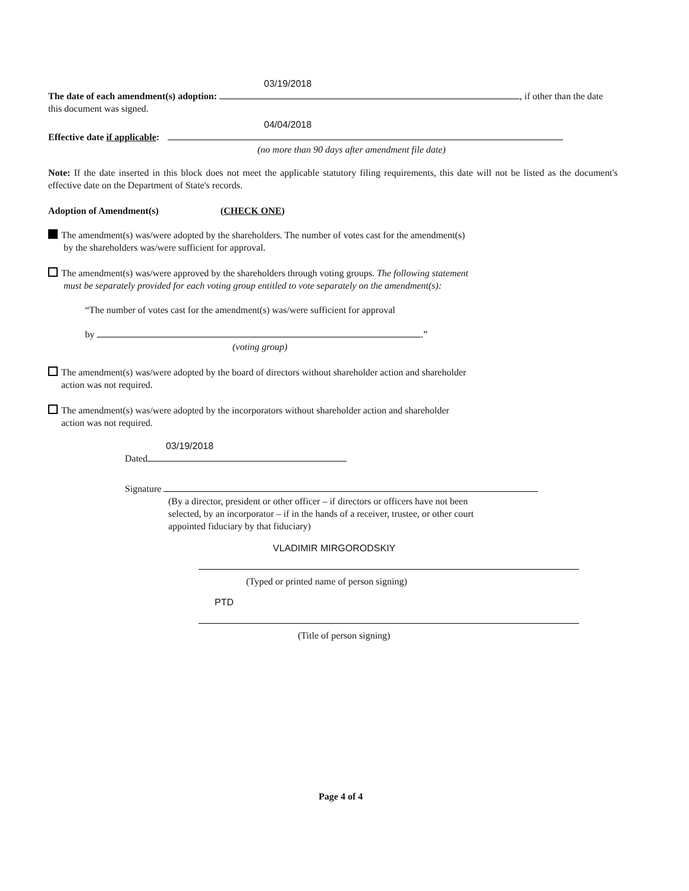03/19/2018
The date of each amendment(s) adoption: , if other than the date this document was signed.
04/04/2018
Effective date if applicable:
(no more than 90 days after amendment file date)
Note: If the date inserted in this block does not meet the applicable statutory filing requirements, this date will not be listed as the document's effective date on the Department of State's records.
Adoption of Amendment(s) (CHECK ONE)
The amendment(s) was/were adopted by the shareholders. The number of votes cast for the amendment(s)
by the shareholders was/were sufficient for approval.
The amendment(s) was/were approved by the shareholders through voting groups. The following statement
must be separately provided for each voting group entitled to vote separately on the amendment(s):
“The number of votes cast for the amendment(s) was/were sufficient for approval
by .”
(voting group)
The amendment(s) was/were adopted by the board of directors without shareholder action and shareholder
action was not required.
The amendment(s) was/were adopted by the incorporators without shareholder action and shareholder
action was not required.
03/19/2018
Dated
Signature
(By a director, president or other officer – if directors or officers have not been
selected, by an incorporator – if in the hands of a receiver, trustee, or other court
appointed fiduciary by that fiduciary)
VLADIMIR MIRGORODSKIY
(Typed or printed name of person signing)
PTD
(Title of person signing)
Page 4 of 4